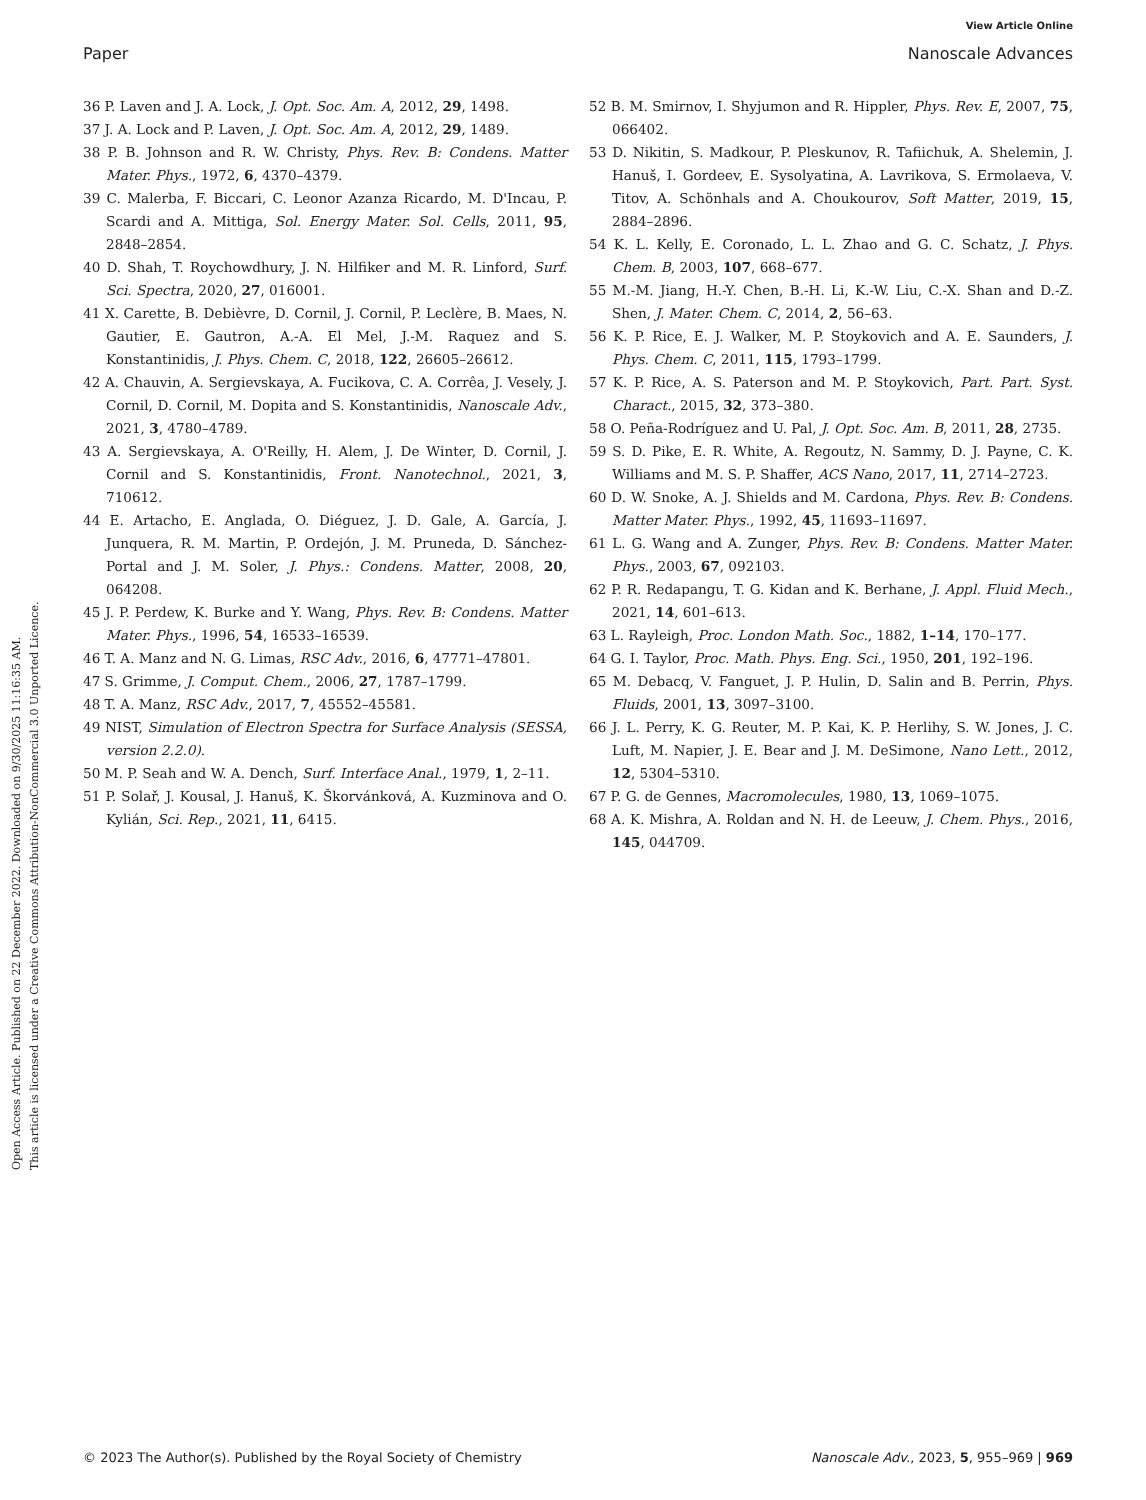View Article Online
Paper Nanoscale Advances
Open Access Article. Published on 22 December 2022. Downloaded on 9/30/2025 11:16:35 AM.
This article is licensed under a Creative Commons Attribution-NonCommercial 3.0 Unported Licence.
36 P. Laven and J. A. Lock, J. Opt. Soc. Am. A, 2012, 29, 1498.
37 J. A. Lock and P. Laven, J. Opt. Soc. Am. A, 2012, 29, 1489.
38 P. B. Johnson and R. W. Christy, Phys. Rev. B: Condens. Matter Mater. Phys., 1972, 6, 4370–4379.
39 C. Malerba, F. Biccari, C. Leonor Azanza Ricardo, M. D'Incau, P. Scardi and A. Mittiga, Sol. Energy Mater. Sol. Cells, 2011, 95, 2848–2854.
40 D. Shah, T. Roychowdhury, J. N. Hilfiker and M. R. Linford, Surf. Sci. Spectra, 2020, 27, 016001.
41 X. Carette, B. Debièvre, D. Cornil, J. Cornil, P. Leclère, B. Maes, N. Gautier, E. Gautron, A.-A. El Mel, J.-M. Raquez and S. Konstantinidis, J. Phys. Chem. C, 2018, 122, 26605–26612.
42 A. Chauvin, A. Sergievskaya, A. Fucikova, C. A. Corrêa, J. Vesely, J. Cornil, D. Cornil, M. Dopita and S. Konstantinidis, Nanoscale Adv., 2021, 3, 4780–4789.
43 A. Sergievskaya, A. O'Reilly, H. Alem, J. De Winter, D. Cornil, J. Cornil and S. Konstantinidis, Front. Nanotechnol., 2021, 3, 710612.
44 E. Artacho, E. Anglada, O. Diéguez, J. D. Gale, A. García, J. Junquera, R. M. Martin, P. Ordejón, J. M. Pruneda, D. Sánchez-Portal and J. M. Soler, J. Phys.: Condens. Matter, 2008, 20, 064208.
45 J. P. Perdew, K. Burke and Y. Wang, Phys. Rev. B: Condens. Matter Mater. Phys., 1996, 54, 16533–16539.
46 T. A. Manz and N. G. Limas, RSC Adv., 2016, 6, 47771–47801.
47 S. Grimme, J. Comput. Chem., 2006, 27, 1787–1799.
48 T. A. Manz, RSC Adv., 2017, 7, 45552–45581.
49 NIST, Simulation of Electron Spectra for Surface Analysis (SESSA, version 2.2.0).
50 M. P. Seah and W. A. Dench, Surf. Interface Anal., 1979, 1, 2–11.
51 P. Solař, J. Kousal, J. Hanuš, K. Škorvánková, A. Kuzminova and O. Kylián, Sci. Rep., 2021, 11, 6415.
52 B. M. Smirnov, I. Shyjumon and R. Hippler, Phys. Rev. E, 2007, 75, 066402.
53 D. Nikitin, S. Madkour, P. Pleskunov, R. Tafiichuk, A. Shelemin, J. Hanuš, I. Gordeev, E. Sysolyatina, A. Lavrikova, S. Ermolaeva, V. Titov, A. Schönhals and A. Choukourov, Soft Matter, 2019, 15, 2884–2896.
54 K. L. Kelly, E. Coronado, L. L. Zhao and G. C. Schatz, J. Phys. Chem. B, 2003, 107, 668–677.
55 M.-M. Jiang, H.-Y. Chen, B.-H. Li, K.-W. Liu, C.-X. Shan and D.-Z. Shen, J. Mater. Chem. C, 2014, 2, 56–63.
56 K. P. Rice, E. J. Walker, M. P. Stoykovich and A. E. Saunders, J. Phys. Chem. C, 2011, 115, 1793–1799.
57 K. P. Rice, A. S. Paterson and M. P. Stoykovich, Part. Part. Syst. Charact., 2015, 32, 373–380.
58 O. Peña-Rodríguez and U. Pal, J. Opt. Soc. Am. B, 2011, 28, 2735.
59 S. D. Pike, E. R. White, A. Regoutz, N. Sammy, D. J. Payne, C. K. Williams and M. S. P. Shaffer, ACS Nano, 2017, 11, 2714–2723.
60 D. W. Snoke, A. J. Shields and M. Cardona, Phys. Rev. B: Condens. Matter Mater. Phys., 1992, 45, 11693–11697.
61 L. G. Wang and A. Zunger, Phys. Rev. B: Condens. Matter Mater. Phys., 2003, 67, 092103.
62 P. R. Redapangu, T. G. Kidan and K. Berhane, J. Appl. Fluid Mech., 2021, 14, 601–613.
63 L. Rayleigh, Proc. London Math. Soc., 1882, 1–14, 170–177.
64 G. I. Taylor, Proc. Math. Phys. Eng. Sci., 1950, 201, 192–196.
65 M. Debacq, V. Fanguet, J. P. Hulin, D. Salin and B. Perrin, Phys. Fluids, 2001, 13, 3097–3100.
66 J. L. Perry, K. G. Reuter, M. P. Kai, K. P. Herlihy, S. W. Jones, J. C. Luft, M. Napier, J. E. Bear and J. M. DeSimone, Nano Lett., 2012, 12, 5304–5310.
67 P. G. de Gennes, Macromolecules, 1980, 13, 1069–1075.
68 A. K. Mishra, A. Roldan and N. H. de Leeuw, J. Chem. Phys., 2016, 145, 044709.
© 2023 The Author(s). Published by the Royal Society of Chemistry Nanoscale Adv., 2023, 5, 955–969 | 969